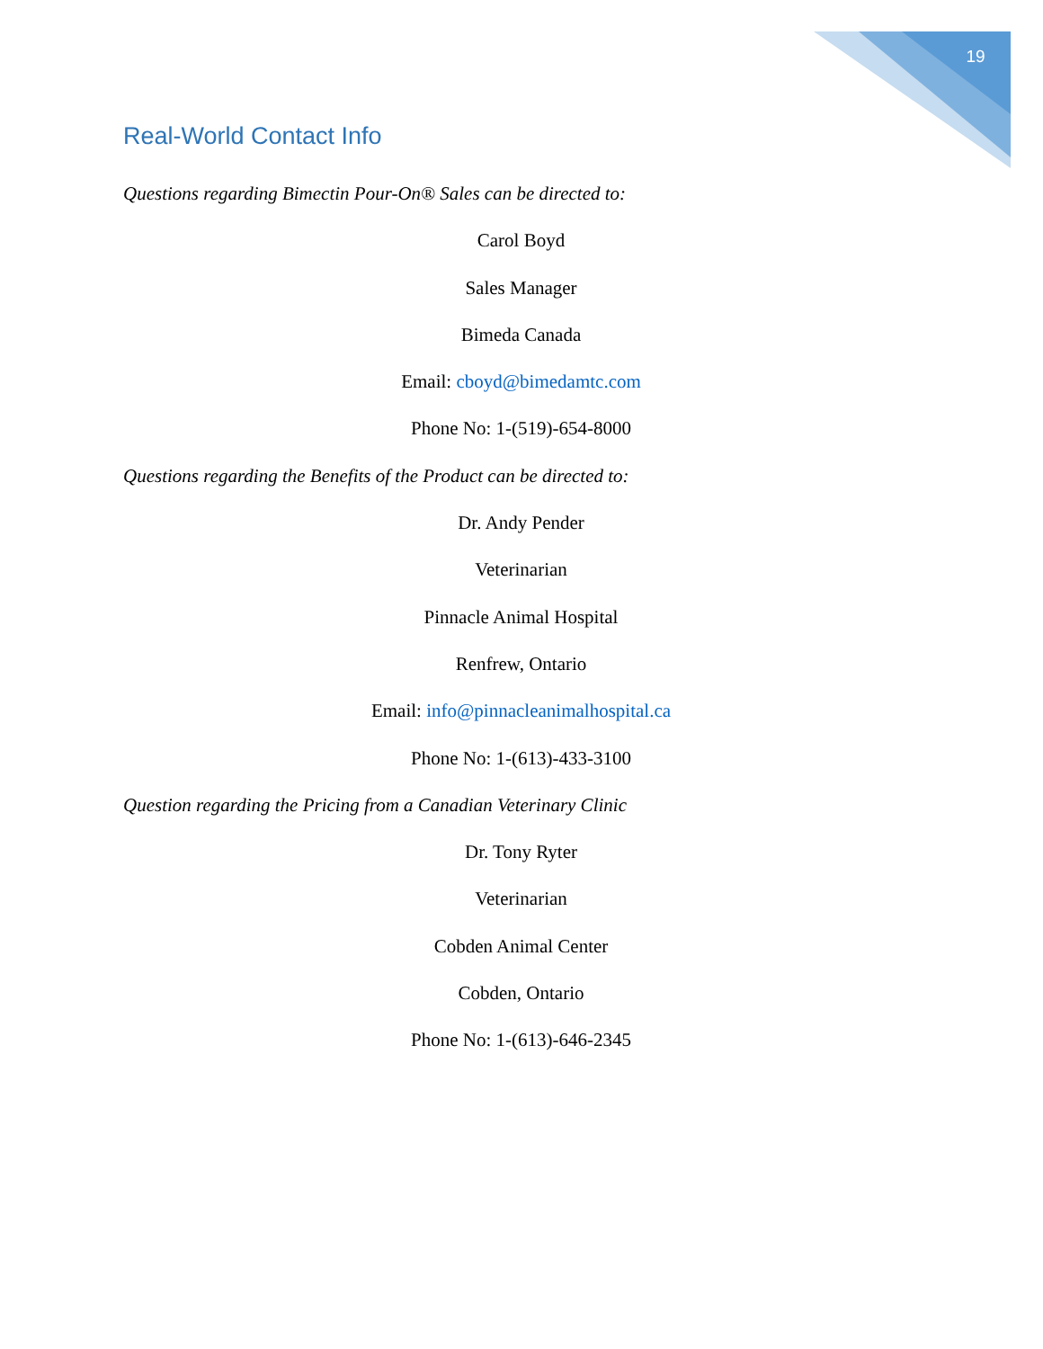19
Real-World Contact Info
Questions regarding Bimectin Pour-On® Sales can be directed to:
Carol Boyd
Sales Manager
Bimeda Canada
Email: cboyd@bimedamtc.com
Phone No: 1-(519)-654-8000
Questions regarding the Benefits of the Product can be directed to:
Dr. Andy Pender
Veterinarian
Pinnacle Animal Hospital
Renfrew, Ontario
Email: info@pinnacleanimalhospital.ca
Phone No: 1-(613)-433-3100
Question regarding the Pricing from a Canadian Veterinary Clinic
Dr. Tony Ryter
Veterinarian
Cobden Animal Center
Cobden, Ontario
Phone No: 1-(613)-646-2345